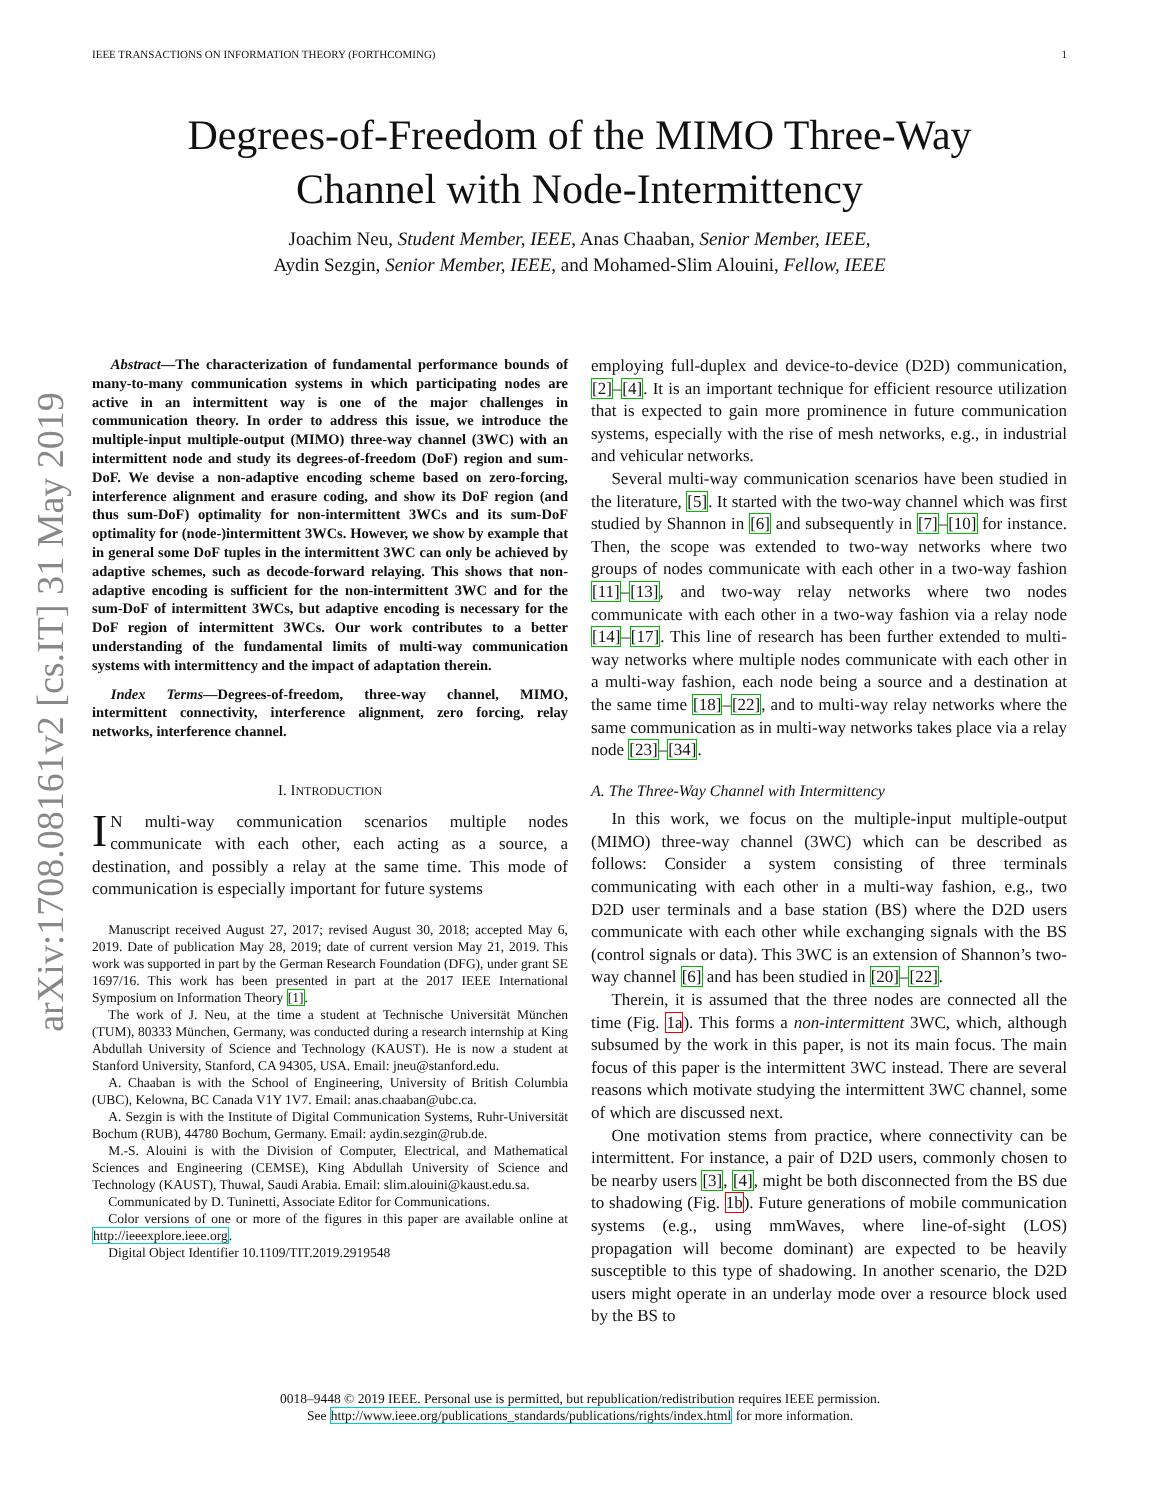arXiv:1708.08161v2 [cs.IT] 31 May 2019
IEEE TRANSACTIONS ON INFORMATION THEORY (FORTHCOMING) 1
Degrees-of-Freedom of the MIMO Three-Way
Channel with Node-Intermittency
Joachim Neu, Student Member, IEEE, Anas Chaaban, Senior Member, IEEE,
Aydin Sezgin, Senior Member, IEEE, and Mohamed-Slim Alouini, Fellow, IEEE
Abstract—The characterization of fundamental performance bounds of many-to-many communication systems in which participating nodes are active in an intermittent way is one of the major challenges in communication theory. In order to address this issue, we introduce the multiple-input multiple-output (MIMO) three-way channel (3WC) with an intermittent node and study its degrees-of-freedom (DoF) region and sum-DoF. We devise a non-adaptive encoding scheme based on zero-forcing, interference alignment and erasure coding, and show its DoF region (and thus sum-DoF) optimality for non-intermittent 3WCs and its sum-DoF optimality for (node-)intermittent 3WCs. However, we show by example that in general some DoF tuples in the intermittent 3WC can only be achieved by adaptive schemes, such as decode-forward relaying. This shows that non-adaptive encoding is sufficient for the non-intermittent 3WC and for the sum-DoF of intermittent 3WCs, but adaptive encoding is necessary for the DoF region of intermittent 3WCs. Our work contributes to a better understanding of the fundamental limits of multi-way communication systems with intermittency and the impact of adaptation therein.
Index Terms—Degrees-of-freedom, three-way channel, MIMO, intermittent connectivity, interference alignment, zero forcing, relay networks, interference channel.
I. INTRODUCTION
IN multi-way communication scenarios multiple nodes communicate with each other, each acting as a source, a destination, and possibly a relay at the same time. This mode of communication is especially important for future systems
Manuscript received August 27, 2017; revised August 30, 2018; accepted May 6, 2019. Date of publication May 28, 2019; date of current version May 21, 2019. This work was supported in part by the German Research Foundation (DFG), under grant SE 1697/16. This work has been presented in part at the 2017 IEEE International Symposium on Information Theory [1].
The work of J. Neu, at the time a student at Technische Universität München (TUM), 80333 München, Germany, was conducted during a research internship at King Abdullah University of Science and Technology (KAUST). He is now a student at Stanford University, Stanford, CA 94305, USA. Email: jneu@stanford.edu.
A. Chaaban is with the School of Engineering, University of British Columbia (UBC), Kelowna, BC Canada V1Y 1V7. Email: anas.chaaban@ubc.ca.
A. Sezgin is with the Institute of Digital Communication Systems, Ruhr-Universität Bochum (RUB), 44780 Bochum, Germany. Email: aydin.sezgin@rub.de.
M.-S. Alouini is with the Division of Computer, Electrical, and Mathematical Sciences and Engineering (CEMSE), King Abdullah University of Science and Technology (KAUST), Thuwal, Saudi Arabia. Email: slim.alouini@kaust.edu.sa.
Communicated by D. Tuninetti, Associate Editor for Communications.
Color versions of one or more of the figures in this paper are available online at http://ieeexplore.ieee.org.
Digital Object Identifier 10.1109/TIT.2019.2919548
employing full-duplex and device-to-device (D2D) communication, [2]–[4]. It is an important technique for efficient resource utilization that is expected to gain more prominence in future communication systems, especially with the rise of mesh networks, e.g., in industrial and vehicular networks.
Several multi-way communication scenarios have been studied in the literature, [5]. It started with the two-way channel which was first studied by Shannon in [6] and subsequently in [7]–[10] for instance. Then, the scope was extended to two-way networks where two groups of nodes communicate with each other in a two-way fashion [11]–[13], and two-way relay networks where two nodes communicate with each other in a two-way fashion via a relay node [14]–[17]. This line of research has been further extended to multi-way networks where multiple nodes communicate with each other in a multi-way fashion, each node being a source and a destination at the same time [18]–[22], and to multi-way relay networks where the same communication as in multi-way networks takes place via a relay node [23]–[34].
A. The Three-Way Channel with Intermittency
In this work, we focus on the multiple-input multiple-output (MIMO) three-way channel (3WC) which can be described as follows: Consider a system consisting of three terminals communicating with each other in a multi-way fashion, e.g., two D2D user terminals and a base station (BS) where the D2D users communicate with each other while exchanging signals with the BS (control signals or data). This 3WC is an extension of Shannon’s two-way channel [6] and has been studied in [20]–[22].
Therein, it is assumed that the three nodes are connected all the time (Fig. 1a). This forms a non-intermittent 3WC, which, although subsumed by the work in this paper, is not its main focus. The main focus of this paper is the intermittent 3WC instead. There are several reasons which motivate studying the intermittent 3WC channel, some of which are discussed next.
One motivation stems from practice, where connectivity can be intermittent. For instance, a pair of D2D users, commonly chosen to be nearby users [3], [4], might be both disconnected from the BS due to shadowing (Fig. 1b). Future generations of mobile communication systems (e.g., using mmWaves, where line-of-sight (LOS) propagation will become dominant) are expected to be heavily susceptible to this type of shadowing. In another scenario, the D2D users might operate in an underlay mode over a resource block used by the BS to
0018–9448 © 2019 IEEE. Personal use is permitted, but republication/redistribution requires IEEE permission.
See http://www.ieee.org/publications_standards/publications/rights/index.html for more information.